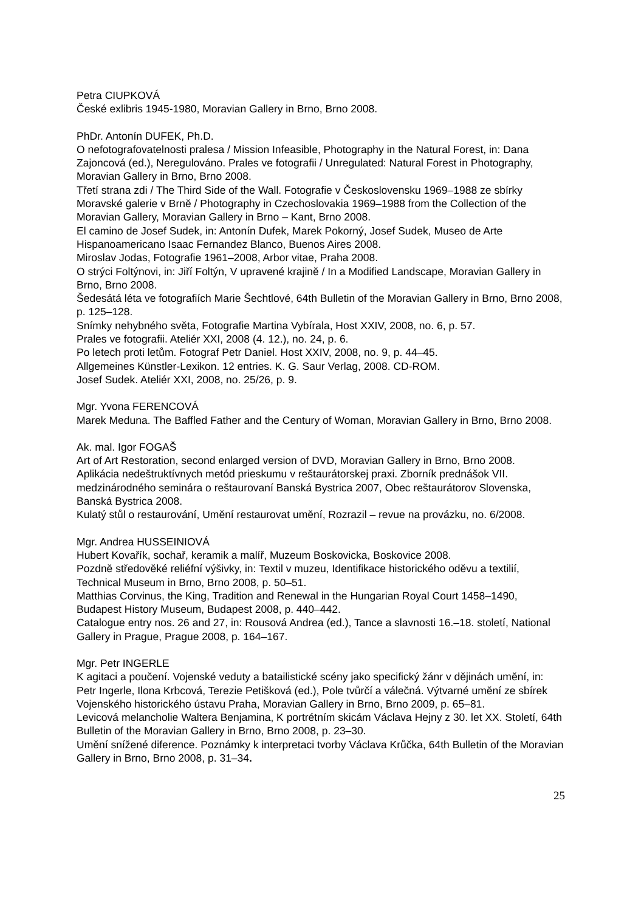Petra CIUPKOVÁ
České exlibris 1945-1980, Moravian Gallery in Brno, Brno 2008.
PhDr. Antonín DUFEK, Ph.D.
O nefotografovatelnosti pralesa / Mission Infeasible, Photography in the Natural Forest, in: Dana Zajoncová (ed.), Neregulováno. Prales ve fotografii / Unregulated: Natural Forest in Photography, Moravian Gallery in Brno, Brno 2008.
Třetí strana zdi / The Third Side of the Wall. Fotografie v Československu 1969–1988 ze sbírky Moravské galerie v Brně / Photography in Czechoslovakia 1969–1988 from the Collection of the Moravian Gallery, Moravian Gallery in Brno – Kant, Brno 2008.
El camino de Josef Sudek, in: Antonín Dufek, Marek Pokorný, Josef Sudek, Museo de Arte Hispanoamericano Isaac Fernandez Blanco, Buenos Aires 2008.
Miroslav Jodas, Fotografie 1961–2008, Arbor vitae, Praha 2008.
O strýci Foltýnovi, in: Jiří Foltýn, V upravené krajině / In a Modified Landscape, Moravian Gallery in Brno, Brno 2008.
Šedesátá léta ve fotografiích Marie Šechtlové, 64th Bulletin of the Moravian Gallery in Brno, Brno 2008, p. 125–128.
Snímky nehybného světa, Fotografie Martina Vybírala, Host XXIV, 2008, no. 6, p. 57.
Prales ve fotografii. Ateliér XXI, 2008 (4. 12.), no. 24, p. 6.
Po letech proti letům. Fotograf Petr Daniel. Host XXIV, 2008, no. 9, p. 44–45.
Allgemeines Künstler-Lexikon. 12 entries. K. G. Saur Verlag, 2008. CD-ROM.
Josef Sudek. Ateliér XXI, 2008, no. 25/26, p. 9.
Mgr. Yvona FERENCOVÁ
Marek Meduna. The Baffled Father and the Century of Woman, Moravian Gallery in Brno, Brno 2008.
Ak. mal. Igor FOGAŠ
Art of Art Restoration, second enlarged version of DVD, Moravian Gallery in Brno, Brno 2008.
Aplikácia nedeštruktívnych metód prieskumu v reštaurátorskej praxi. Zborník prednášok VII. medzinárodného seminára o reštaurovaní Banská Bystrica 2007, Obec reštaurátorov Slovenska, Banská Bystrica 2008.
Kulatý stůl o restaurování, Umění restaurovat umění, Rozrazil – revue na provázku, no. 6/2008.
Mgr. Andrea HUSSEINIOVÁ
Hubert Kovařík, sochař, keramik a malíř, Muzeum Boskovicka, Boskovice 2008.
Pozdně středověké reliéfní výšivky, in: Textil v muzeu, Identifikace historického oděvu a textilií, Technical Museum in Brno, Brno 2008, p. 50–51.
Matthias Corvinus, the King, Tradition and Renewal in the Hungarian Royal Court 1458–1490, Budapest History Museum, Budapest 2008, p. 440–442.
Catalogue entry nos. 26 and 27, in: Rousová Andrea (ed.), Tance a slavnosti 16.–18. století, National Gallery in Prague, Prague 2008, p. 164–167.
Mgr. Petr INGERLE
K agitaci a poučení. Vojenské veduty a batailistické scény jako specifický žánr v dějinách umění, in: Petr Ingerle, Ilona Krbcová, Terezie Petišková (ed.), Pole tvůrčí a válečná. Výtvarné umění ze sbírek Vojenského historického ústavu Praha, Moravian Gallery in Brno, Brno 2009, p. 65–81.
Levicová melancholie Waltera Benjamina, K portrétním skicám Václava Hejny z 30. let XX. Století, 64th Bulletin of the Moravian Gallery in Brno, Brno 2008, p. 23–30.
Umění snížené diference. Poznámky k interpretaci tvorby Václava Krůčka, 64th Bulletin of the Moravian Gallery in Brno, Brno 2008, p. 31–34.
25